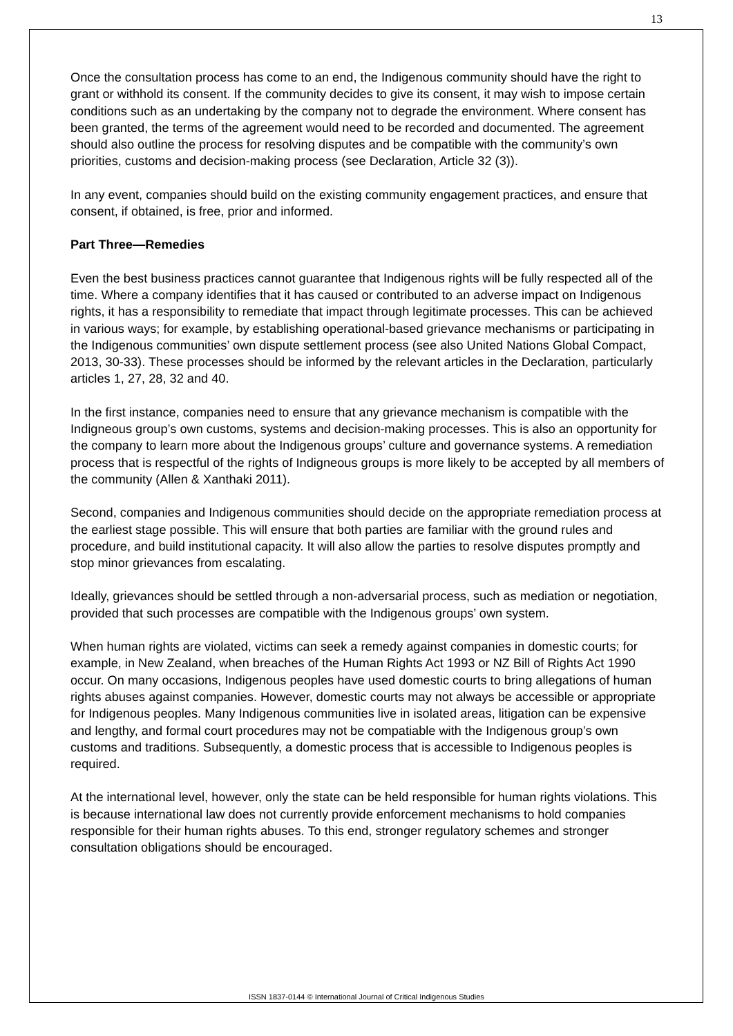13
Once the consultation process has come to an end, the Indigenous community should have the right to grant or withhold its consent. If the community decides to give its consent, it may wish to impose certain conditions such as an undertaking by the company not to degrade the environment. Where consent has been granted, the terms of the agreement would need to be recorded and documented. The agreement should also outline the process for resolving disputes and be compatible with the community’s own priorities, customs and decision-making process (see Declaration, Article 32 (3)).
In any event, companies should build on the existing community engagement practices, and ensure that consent, if obtained, is free, prior and informed.
Part Three—Remedies
Even the best business practices cannot guarantee that Indigenous rights will be fully respected all of the time. Where a company identifies that it has caused or contributed to an adverse impact on Indigenous rights, it has a responsibility to remediate that impact through legitimate processes. This can be achieved in various ways; for example, by establishing operational-based grievance mechanisms or participating in the Indigenous communities’ own dispute settlement process (see also United Nations Global Compact, 2013, 30-33). These processes should be informed by the relevant articles in the Declaration, particularly articles 1, 27, 28, 32 and 40.
In the first instance, companies need to ensure that any grievance mechanism is compatible with the Indigneous group’s own customs, systems and decision-making processes. This is also an opportunity for the company to learn more about the Indigenous groups’ culture and governance systems. A remediation process that is respectful of the rights of Indigneous groups is more likely to be accepted by all members of the community (Allen & Xanthaki 2011).
Second, companies and Indigenous communities should decide on the appropriate remediation process at the earliest stage possible. This will ensure that both parties are familiar with the ground rules and procedure, and build institutional capacity. It will also allow the parties to resolve disputes promptly and stop minor grievances from escalating.
Ideally, grievances should be settled through a non-adversarial process, such as mediation or negotiation, provided that such processes are compatible with the Indigenous groups’ own system.
When human rights are violated, victims can seek a remedy against companies in domestic courts; for example, in New Zealand, when breaches of the Human Rights Act 1993 or NZ Bill of Rights Act 1990 occur. On many occasions, Indigenous peoples have used domestic courts to bring allegations of human rights abuses against companies. However, domestic courts may not always be accessible or appropriate for Indigenous peoples. Many Indigenous communities live in isolated areas, litigation can be expensive and lengthy, and formal court procedures may not be compatiable with the Indigenous group’s own customs and traditions. Subsequently, a domestic process that is accessible to Indigenous peoples is required.
At the international level, however, only the state can be held responsible for human rights violations. This is because international law does not currently provide enforcement mechanisms to hold companies responsible for their human rights abuses. To this end, stronger regulatory schemes and stronger consultation obligations should be encouraged.
ISSN 1837-0144 © International Journal of Critical Indigenous Studies